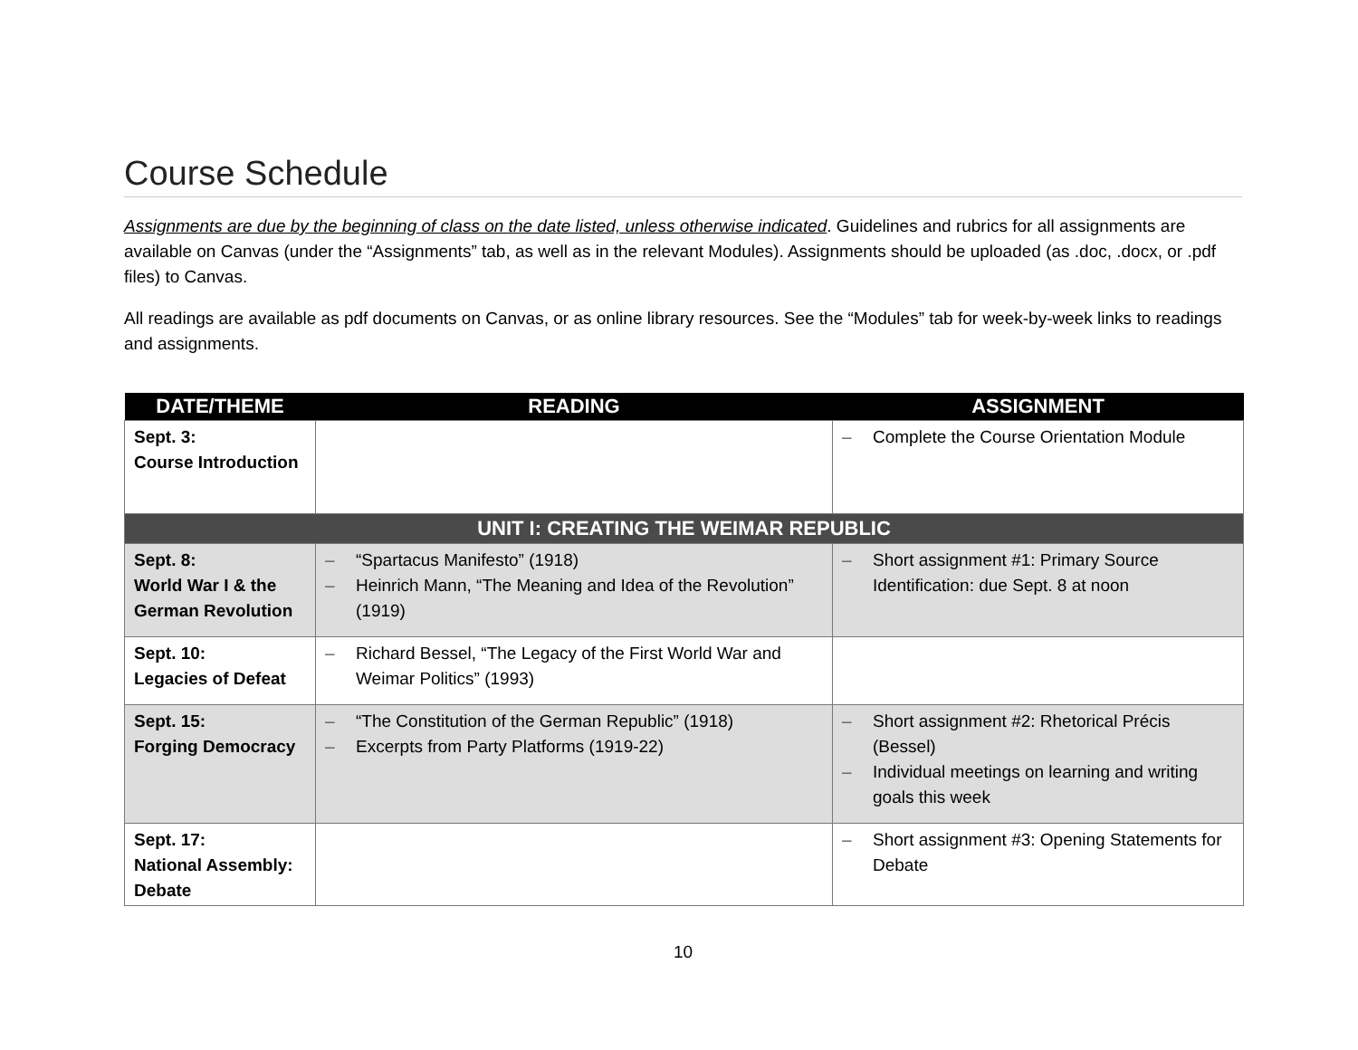Course Schedule
Assignments are due by the beginning of class on the date listed, unless otherwise indicated. Guidelines and rubrics for all assignments are available on Canvas (under the “Assignments” tab, as well as in the relevant Modules). Assignments should be uploaded (as .doc, .docx, or .pdf files) to Canvas.
All readings are available as pdf documents on Canvas, or as online library resources. See the “Modules” tab for week-by-week links to readings and assignments.
| DATE/THEME | READING | ASSIGNMENT |
| --- | --- | --- |
| Sept. 3: Course Introduction | | – Complete the Course Orientation Module |
| UNIT I: CREATING THE WEIMAR REPUBLIC | | |
| Sept. 8: World War I & the German Revolution | – “Spartacus Manifesto” (1918) – Heinrich Mann, “The Meaning and Idea of the Revolution” (1919) | – Short assignment #1: Primary Source Identification: due Sept. 8 at noon |
| Sept. 10: Legacies of Defeat | – Richard Bessel, “The Legacy of the First World War and Weimar Politics” (1993) | |
| Sept. 15: Forging Democracy | – “The Constitution of the German Republic” (1918) – Excerpts from Party Platforms (1919-22) | – Short assignment #2: Rhetorical Précis (Bessel) – Individual meetings on learning and writing goals this week |
| Sept. 17: National Assembly: Debate | | – Short assignment #3: Opening Statements for Debate |
10